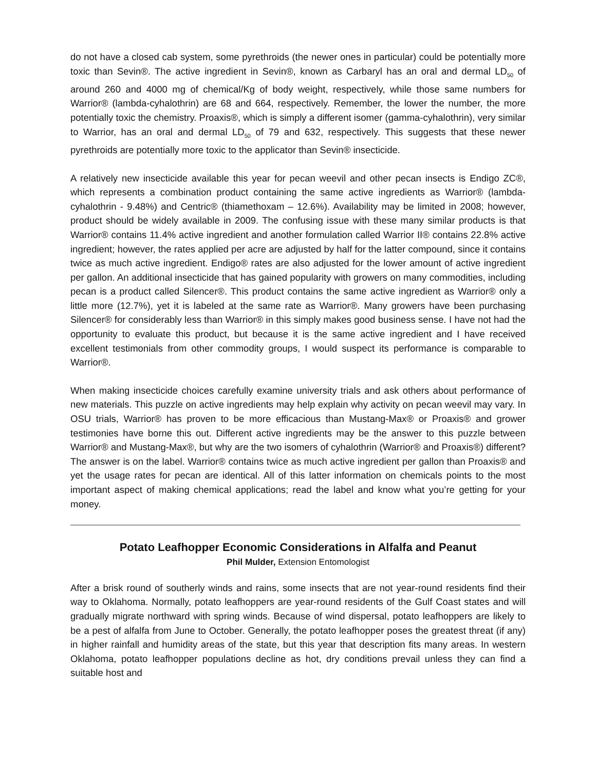do not have a closed cab system, some pyrethroids (the newer ones in particular) could be potentially more toxic than Sevin®. The active ingredient in Sevin®, known as Carbaryl has an oral and dermal LD<sub>50</sub> of around 260 and 4000 mg of chemical/Kg of body weight, respectively, while those same numbers for Warrior® (lambda-cyhalothrin) are 68 and 664, respectively. Remember, the lower the number, the more potentially toxic the chemistry. Proaxis®, which is simply a different isomer (gamma-cyhalothrin), very similar to Warrior, has an oral and dermal LD<sub>50</sub> of 79 and 632, respectively. This suggests that these newer pyrethroids are potentially more toxic to the applicator than Sevin® insecticide.
A relatively new insecticide available this year for pecan weevil and other pecan insects is Endigo ZC®, which represents a combination product containing the same active ingredients as Warrior® (lambda-cyhalothrin - 9.48%) and Centric® (thiamethoxam – 12.6%). Availability may be limited in 2008; however, product should be widely available in 2009. The confusing issue with these many similar products is that Warrior® contains 11.4% active ingredient and another formulation called Warrior II® contains 22.8% active ingredient; however, the rates applied per acre are adjusted by half for the latter compound, since it contains twice as much active ingredient. Endigo® rates are also adjusted for the lower amount of active ingredient per gallon. An additional insecticide that has gained popularity with growers on many commodities, including pecan is a product called Silencer®. This product contains the same active ingredient as Warrior® only a little more (12.7%), yet it is labeled at the same rate as Warrior®. Many growers have been purchasing Silencer® for considerably less than Warrior® in this simply makes good business sense. I have not had the opportunity to evaluate this product, but because it is the same active ingredient and I have received excellent testimonials from other commodity groups, I would suspect its performance is comparable to Warrior®.
When making insecticide choices carefully examine university trials and ask others about performance of new materials. This puzzle on active ingredients may help explain why activity on pecan weevil may vary. In OSU trials, Warrior® has proven to be more efficacious than Mustang-Max® or Proaxis® and grower testimonies have borne this out. Different active ingredients may be the answer to this puzzle between Warrior® and Mustang-Max®, but why are the two isomers of cyhalothrin (Warrior® and Proaxis®) different? The answer is on the label. Warrior® contains twice as much active ingredient per gallon than Proaxis® and yet the usage rates for pecan are identical. All of this latter information on chemicals points to the most important aspect of making chemical applications; read the label and know what you’re getting for your money.
Potato Leafhopper Economic Considerations in Alfalfa and Peanut
Phil Mulder, Extension Entomologist
After a brisk round of southerly winds and rains, some insects that are not year-round residents find their way to Oklahoma. Normally, potato leafhoppers are year-round residents of the Gulf Coast states and will gradually migrate northward with spring winds. Because of wind dispersal, potato leafhoppers are likely to be a pest of alfalfa from June to October. Generally, the potato leafhopper poses the greatest threat (if any) in higher rainfall and humidity areas of the state, but this year that description fits many areas. In western Oklahoma, potato leafhopper populations decline as hot, dry conditions prevail unless they can find a suitable host and